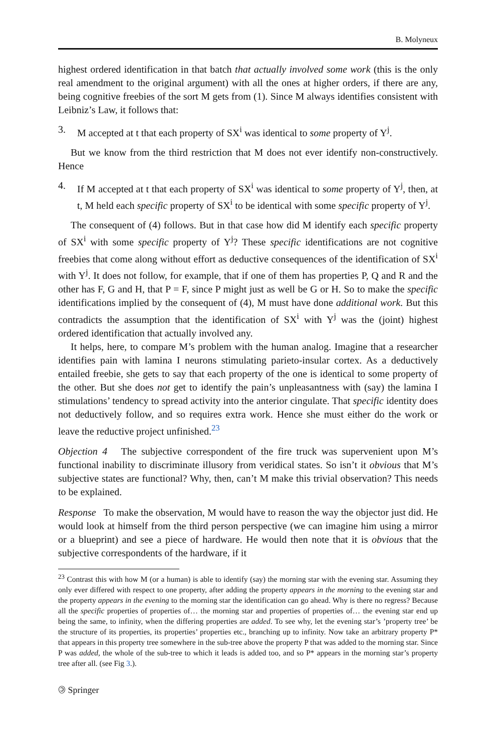B. Molyneux
highest ordered identification in that batch that actually involved some work (this is the only real amendment to the original argument) with all the ones at higher orders, if there are any, being cognitive freebies of the sort M gets from (1). Since M always identifies consistent with Leibniz’s Law, it follows that:
3. M accepted at t that each property of SX<sup>i</sup> was identical to some property of Y<sup>j</sup>.
But we know from the third restriction that M does not ever identify non-constructively. Hence
4. If M accepted at t that each property of SX<sup>i</sup> was identical to some property of Y<sup>j</sup>, then, at t, M held each specific property of SX<sup>i</sup> to be identical with some specific property of Y<sup>j</sup>.
The consequent of (4) follows. But in that case how did M identify each specific property of SX<sup>i</sup> with some specific property of Y<sup>j</sup>? These specific identifications are not cognitive freebies that come along without effort as deductive consequences of the identification of SX<sup>i</sup> with Y<sup>j</sup>. It does not follow, for example, that if one of them has properties P, Q and R and the other has F, G and H, that P = F, since P might just as well be G or H. So to make the specific identifications implied by the consequent of (4), M must have done additional work. But this contradicts the assumption that the identification of SX<sup>i</sup> with Y<sup>j</sup> was the (joint) highest ordered identification that actually involved any.
It helps, here, to compare M’s problem with the human analog. Imagine that a researcher identifies pain with lamina I neurons stimulating parieto-insular cortex. As a deductively entailed freebie, she gets to say that each property of the one is identical to some property of the other. But she does not get to identify the pain’s unpleasantness with (say) the lamina I stimulations’ tendency to spread activity into the anterior cingulate. That specific identity does not deductively follow, and so requires extra work. Hence she must either do the work or leave the reductive project unfinished.<sup>23</sup>
Objection 4 The subjective correspondent of the fire truck was supervenient upon M’s functional inability to discriminate illusory from veridical states. So isn’t it obvious that M’s subjective states are functional? Why, then, can’t M make this trivial observation? This needs to be explained.
Response To make the observation, M would have to reason the way the objector just did. He would look at himself from the third person perspective (we can imagine him using a mirror or a blueprint) and see a piece of hardware. He would then note that it is obvious that the subjective correspondents of the hardware, if it
<sup>23</sup> Contrast this with how M (or a human) is able to identify (say) the morning star with the evening star. Assuming they only ever differed with respect to one property, after adding the property appears in the morning to the evening star and the property appears in the evening to the morning star the identification can go ahead. Why is there no regress? Because all the specific properties of properties of… the morning star and properties of properties of… the evening star end up being the same, to infinity, when the differing properties are added. To see why, let the evening star’s ’property tree’ be the structure of its properties, its properties’ properties etc., branching up to infinity. Now take an arbitrary property P* that appears in this property tree somewhere in the sub-tree above the property P that was added to the morning star. Since P was added, the whole of the sub-tree to which it leads is added too, and so P* appears in the morning star’s property tree after all. (see Fig 3.).
🄯 Springer